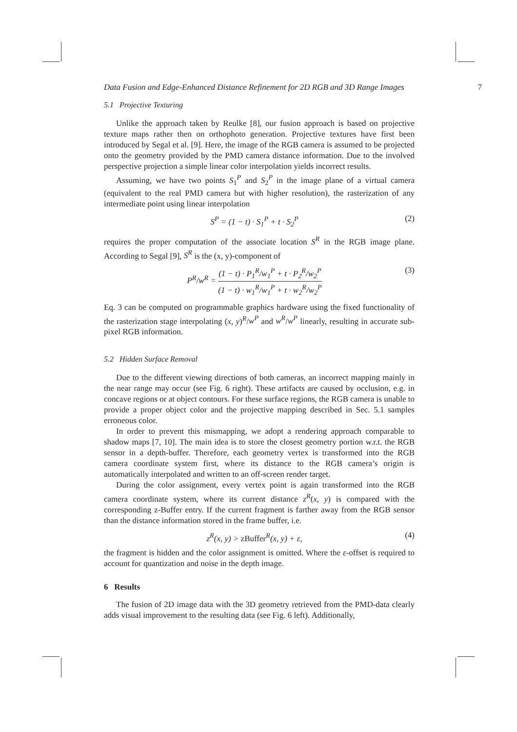Data Fusion and Edge-Enhanced Distance Refinement for 2D RGB and 3D Range Images 7
5.1 Projective Texturing
Unlike the approach taken by Reulke [8], our fusion approach is based on projective texture maps rather then on orthophoto generation. Projective textures have first been introduced by Segal et al. [9]. Here, the image of the RGB camera is assumed to be projected onto the geometry provided by the PMD camera distance information. Due to the involved perspective projection a simple linear color interpolation yields incorrect results.
Assuming, we have two points S<sub>1</sub><sup>P</sup> and S<sub>2</sub><sup>P</sup> in the image plane of a virtual camera (equivalent to the real PMD camera but with higher resolution), the rasterization of any intermediate point using linear interpolation
S<sup>P</sup> = (1 − t) · S<sub>1</sub><sup>P</sup> + t · S<sub>2</sub><sup>P</sup> (2)
requires the proper computation of the associate location S<sup>R</sup> in the RGB image plane. According to Segal [9], S<sup>R</sup> is the (x, y)-component of
P<sup>R</sup>/w<sup>R</sup> = (1 − t) · P<sub>1</sub><sup>R</sup>/w<sub>1</sub><sup>P</sup> + t · P<sub>2</sub><sup>R</sup>/w<sub>2</sub><sup>P</sup> (1 − t) · w<sub>1</sub><sup>R</sup>/w<sub>1</sub><sup>P</sup> + t · w<sub>2</sub><sup>R</sup>/w<sub>2</sub><sup>P</sup> (3)
Eq. 3 can be computed on programmable graphics hardware using the fixed functionality of the rasterization stage interpolating (x, y)<sup>R</sup>/w<sup>P</sup> and w<sup>R</sup>/w<sup>P</sup> linearly, resulting in accurate sub-pixel RGB information.
5.2 Hidden Surface Removal
Due to the different viewing directions of both cameras, an incorrect mapping mainly in the near range may occur (see Fig. 6 right). These artifacts are caused by occlusion, e.g. in concave regions or at object contours. For these surface regions, the RGB camera is unable to provide a proper object color and the projective mapping described in Sec. 5.1 samples erroneous color.
In order to prevent this mismapping, we adopt a rendering approach comparable to shadow maps [7, 10]. The main idea is to store the closest geometry portion w.r.t. the RGB sensor in a depth-buffer. Therefore, each geometry vertex is transformed into the RGB camera coordinate system first, where its distance to the RGB camera’s origin is automatically interpolated and written to an off-screen render target.
During the color assignment, every vertex point is again transformed into the RGB camera coordinate system, where its current distance z<sup>R</sup>(x, y) is compared with the corresponding z-Buffer entry. If the current fragment is farther away from the RGB sensor than the distance information stored in the frame buffer, i.e.
z<sup>R</sup>(x, y) > zBuffer<sup>R</sup>(x, y) + ε, (4)
the fragment is hidden and the color assignment is omitted. Where the ε-offset is required to account for quantization and noise in the depth image.
6 Results
The fusion of 2D image data with the 3D geometry retrieved from the PMD-data clearly adds visual improvement to the resulting data (see Fig. 6 left). Additionally,